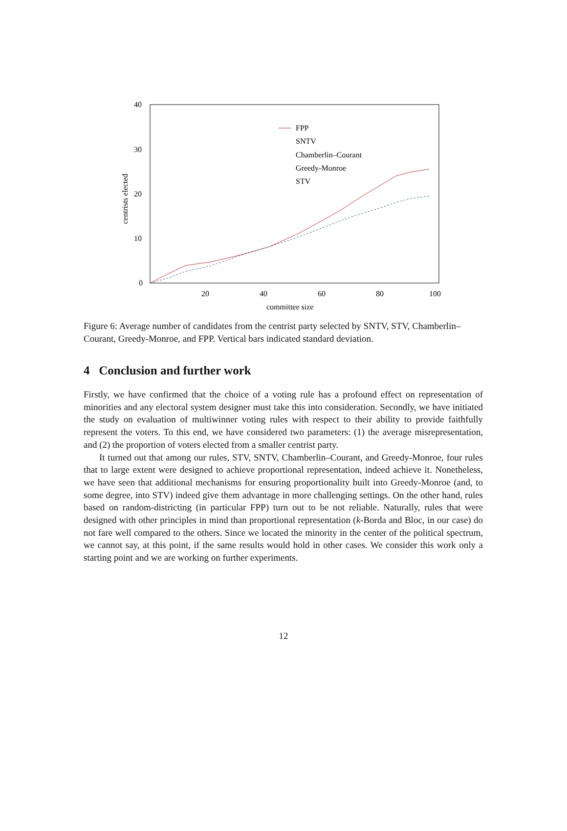40
30
20
10
0
20
40
60
80
100
committee size
centrists elected
FPP
SNTV
Chamberlin–Courant
Greedy-Monroe
STV
Figure 6: Average number of candidates from the centrist party selected by SNTV, STV, Chamberlin–Courant, Greedy-Monroe, and FPP. Vertical bars indicated standard deviation.
4 Conclusion and further work
Firstly, we have confirmed that the choice of a voting rule has a profound effect on representation of minorities and any electoral system designer must take this into consideration. Secondly, we have initiated the study on evaluation of multiwinner voting rules with respect to their ability to provide faithfully represent the voters. To this end, we have considered two parameters: (1) the average misrepresentation, and (2) the proportion of voters elected from a smaller centrist party.
It turned out that among our rules, STV, SNTV, Chamberlin–Courant, and Greedy-Monroe, four rules that to large extent were designed to achieve proportional representation, indeed achieve it. Nonetheless, we have seen that additional mechanisms for ensuring proportionality built into Greedy-Monroe (and, to some degree, into STV) indeed give them advantage in more challenging settings. On the other hand, rules based on random-districting (in particular FPP) turn out to be not reliable. Naturally, rules that were designed with other principles in mind than proportional representation (k-Borda and Bloc, in our case) do not fare well compared to the others. Since we located the minority in the center of the political spectrum, we cannot say, at this point, if the same results would hold in other cases. We consider this work only a starting point and we are working on further experiments.
12